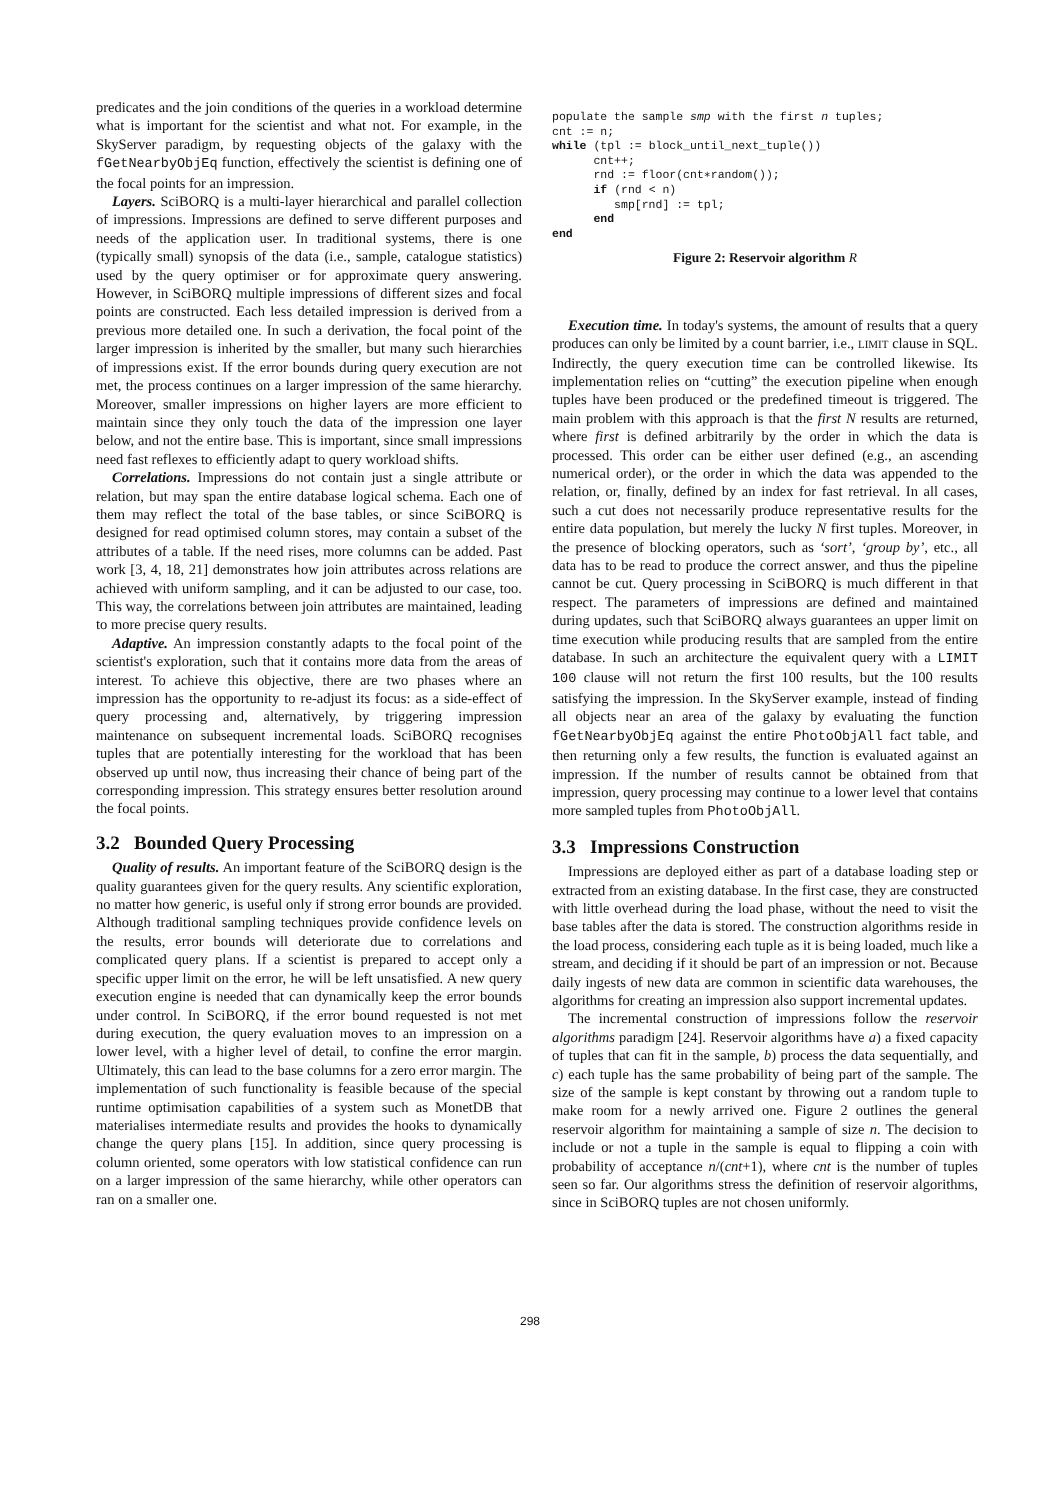predicates and the join conditions of the queries in a workload determine what is important for the scientist and what not. For example, in the SkyServer paradigm, by requesting objects of the galaxy with the fGetNearbyObjEq function, effectively the scientist is defining one of the focal points for an impression.
Layers. SciBORQ is a multi-layer hierarchical and parallel collection of impressions. Impressions are defined to serve different purposes and needs of the application user. In traditional systems, there is one (typically small) synopsis of the data (i.e., sample, catalogue statistics) used by the query optimiser or for approximate query answering. However, in SciBORQ multiple impressions of different sizes and focal points are constructed. Each less detailed impression is derived from a previous more detailed one. In such a derivation, the focal point of the larger impression is inherited by the smaller, but many such hierarchies of impressions exist. If the error bounds during query execution are not met, the process continues on a larger impression of the same hierarchy. Moreover, smaller impressions on higher layers are more efficient to maintain since they only touch the data of the impression one layer below, and not the entire base. This is important, since small impressions need fast reflexes to efficiently adapt to query workload shifts.
Correlations. Impressions do not contain just a single attribute or relation, but may span the entire database logical schema. Each one of them may reflect the total of the base tables, or since SciBORQ is designed for read optimised column stores, may contain a subset of the attributes of a table. If the need rises, more columns can be added. Past work [3, 4, 18, 21] demonstrates how join attributes across relations are achieved with uniform sampling, and it can be adjusted to our case, too. This way, the correlations between join attributes are maintained, leading to more precise query results.
Adaptive. An impression constantly adapts to the focal point of the scientist's exploration, such that it contains more data from the areas of interest. To achieve this objective, there are two phases where an impression has the opportunity to re-adjust its focus: as a side-effect of query processing and, alternatively, by triggering impression maintenance on subsequent incremental loads. SciBORQ recognises tuples that are potentially interesting for the workload that has been observed up until now, thus increasing their chance of being part of the corresponding impression. This strategy ensures better resolution around the focal points.
3.2 Bounded Query Processing
Quality of results. An important feature of the SciBORQ design is the quality guarantees given for the query results. Any scientific exploration, no matter how generic, is useful only if strong error bounds are provided. Although traditional sampling techniques provide confidence levels on the results, error bounds will deteriorate due to correlations and complicated query plans. If a scientist is prepared to accept only a specific upper limit on the error, he will be left unsatisfied. A new query execution engine is needed that can dynamically keep the error bounds under control. In SciBORQ, if the error bound requested is not met during execution, the query evaluation moves to an impression on a lower level, with a higher level of detail, to confine the error margin. Ultimately, this can lead to the base columns for a zero error margin. The implementation of such functionality is feasible because of the special runtime optimisation capabilities of a system such as MonetDB that materialises intermediate results and provides the hooks to dynamically change the query plans [15]. In addition, since query processing is column oriented, some operators with low statistical confidence can run on a larger impression of the same hierarchy, while other operators can ran on a smaller one.
populate the sample smp with the first n tuples;
cnt := n;
while (tpl := block_until_next_tuple())
      cnt++;
      rnd := floor(cnt∗random());
      if (rnd < n)
         smp[rnd] := tpl;
      end
end
Figure 2: Reservoir algorithm R
Execution time. In today's systems, the amount of results that a query produces can only be limited by a count barrier, i.e., LIMIT clause in SQL. Indirectly, the query execution time can be controlled likewise. Its implementation relies on “cutting” the execution pipeline when enough tuples have been produced or the predefined timeout is triggered. The main problem with this approach is that the first N results are returned, where first is defined arbitrarily by the order in which the data is processed. This order can be either user defined (e.g., an ascending numerical order), or the order in which the data was appended to the relation, or, finally, defined by an index for fast retrieval. In all cases, such a cut does not necessarily produce representative results for the entire data population, but merely the lucky N first tuples. Moreover, in the presence of blocking operators, such as ‘sort’, ‘group by’, etc., all data has to be read to produce the correct answer, and thus the pipeline cannot be cut. Query processing in SciBORQ is much different in that respect. The parameters of impressions are defined and maintained during updates, such that SciBORQ always guarantees an upper limit on time execution while producing results that are sampled from the entire database. In such an architecture the equivalent query with a LIMIT 100 clause will not return the first 100 results, but the 100 results satisfying the impression. In the SkyServer example, instead of finding all objects near an area of the galaxy by evaluating the function fGetNearbyObjEq against the entire PhotoObjAll fact table, and then returning only a few results, the function is evaluated against an impression. If the number of results cannot be obtained from that impression, query processing may continue to a lower level that contains more sampled tuples from PhotoObjAll.
3.3 Impressions Construction
Impressions are deployed either as part of a database loading step or extracted from an existing database. In the first case, they are constructed with little overhead during the load phase, without the need to visit the base tables after the data is stored. The construction algorithms reside in the load process, considering each tuple as it is being loaded, much like a stream, and deciding if it should be part of an impression or not. Because daily ingests of new data are common in scientific data warehouses, the algorithms for creating an impression also support incremental updates.
The incremental construction of impressions follow the reservoir algorithms paradigm [24]. Reservoir algorithms have a) a fixed capacity of tuples that can fit in the sample, b) process the data sequentially, and c) each tuple has the same probability of being part of the sample. The size of the sample is kept constant by throwing out a random tuple to make room for a newly arrived one. Figure 2 outlines the general reservoir algorithm for maintaining a sample of size n. The decision to include or not a tuple in the sample is equal to flipping a coin with probability of acceptance n/(cnt+1), where cnt is the number of tuples seen so far. Our algorithms stress the definition of reservoir algorithms, since in SciBORQ tuples are not chosen uniformly.
298